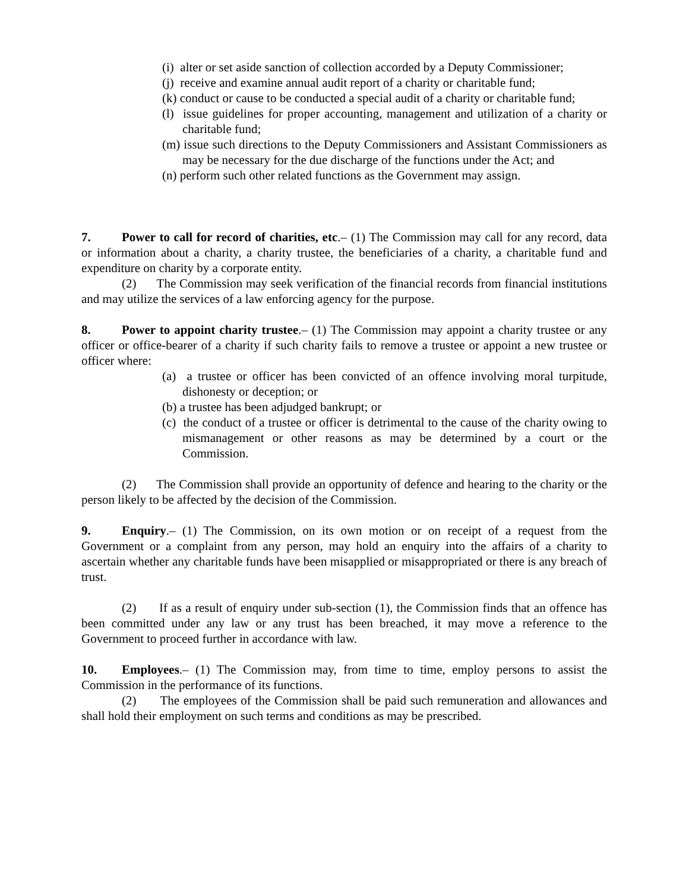(i) alter or set aside sanction of collection accorded by a Deputy Commissioner;
(j) receive and examine annual audit report of a charity or charitable fund;
(k) conduct or cause to be conducted a special audit of a charity or charitable fund;
(l) issue guidelines for proper accounting, management and utilization of a charity or charitable fund;
(m) issue such directions to the Deputy Commissioners and Assistant Commissioners as may be necessary for the due discharge of the functions under the Act; and
(n) perform such other related functions as the Government may assign.
7. Power to call for record of charities, etc.– (1) The Commission may call for any record, data or information about a charity, a charity trustee, the beneficiaries of a charity, a charitable fund and expenditure on charity by a corporate entity.
(2) The Commission may seek verification of the financial records from financial institutions and may utilize the services of a law enforcing agency for the purpose.
8. Power to appoint charity trustee.– (1) The Commission may appoint a charity trustee or any officer or office-bearer of a charity if such charity fails to remove a trustee or appoint a new trustee or officer where:
(a) a trustee or officer has been convicted of an offence involving moral turpitude, dishonesty or deception; or
(b) a trustee has been adjudged bankrupt; or
(c) the conduct of a trustee or officer is detrimental to the cause of the charity owing to mismanagement or other reasons as may be determined by a court or the Commission.
(2) The Commission shall provide an opportunity of defence and hearing to the charity or the person likely to be affected by the decision of the Commission.
9. Enquiry.– (1) The Commission, on its own motion or on receipt of a request from the Government or a complaint from any person, may hold an enquiry into the affairs of a charity to ascertain whether any charitable funds have been misapplied or misappropriated or there is any breach of trust.
(2) If as a result of enquiry under sub-section (1), the Commission finds that an offence has been committed under any law or any trust has been breached, it may move a reference to the Government to proceed further in accordance with law.
10. Employees.– (1) The Commission may, from time to time, employ persons to assist the Commission in the performance of its functions.
(2) The employees of the Commission shall be paid such remuneration and allowances and shall hold their employment on such terms and conditions as may be prescribed.